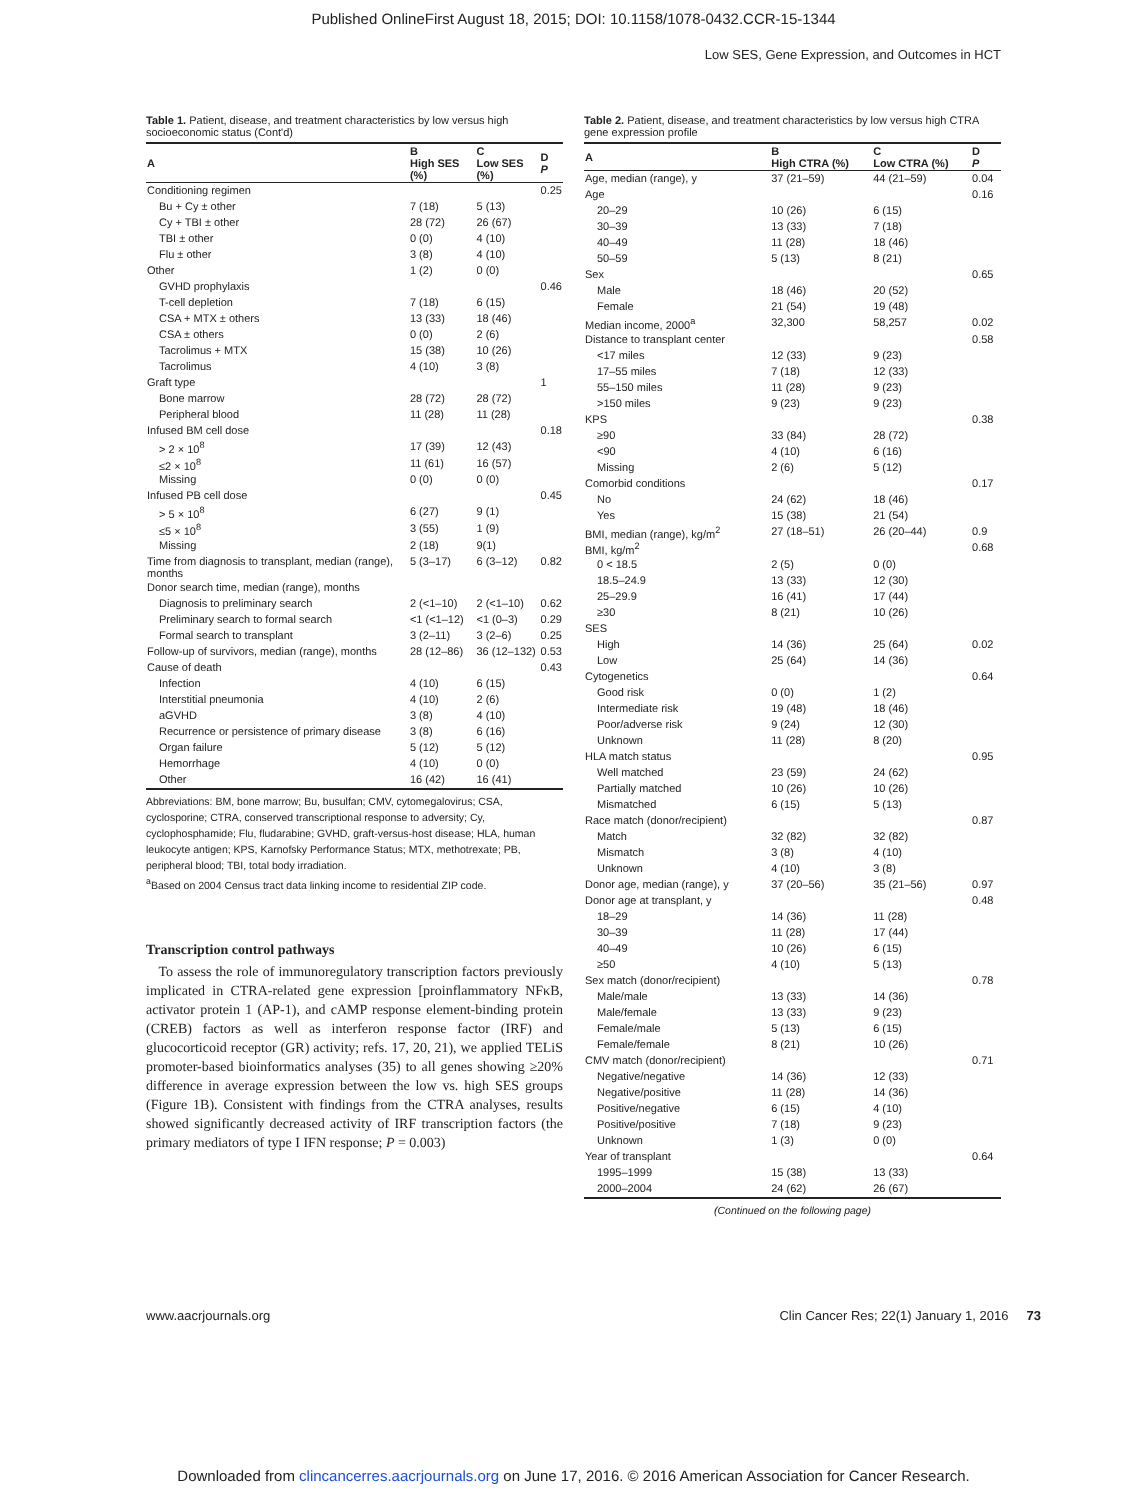Published OnlineFirst August 18, 2015; DOI: 10.1158/1078-0432.CCR-15-1344
Low SES, Gene Expression, and Outcomes in HCT
Table 1. Patient, disease, and treatment characteristics by low versus high socioeconomic status (Cont'd)
| A | B High SES (%) | C Low SES (%) | D P |
| --- | --- | --- | --- |
| Conditioning regimen | | | 0.25 |
| Bu + Cy ± other | 7 (18) | 5 (13) | |
| Cy + TBI ± other | 28 (72) | 26 (67) | |
| TBI ± other | 0 (0) | 4 (10) | |
| Flu ± other | 3 (8) | 4 (10) | |
| Other | 1 (2) | 0 (0) | |
| GVHD prophylaxis | | | 0.46 |
| T-cell depletion | 7 (18) | 6 (15) | |
| CSA + MTX ± others | 13 (33) | 18 (46) | |
| CSA ± others | 0 (0) | 2 (6) | |
| Tacrolimus + MTX | 15 (38) | 10 (26) | |
| Tacrolimus | 4 (10) | 3 (8) | |
| Graft type | | | 1 |
| Bone marrow | 28 (72) | 28 (72) | |
| Peripheral blood | 11 (28) | 11 (28) | |
| Infused BM cell dose | | | 0.18 |
| > 2 × 10<sup>8</sup> | 17 (39) | 12 (43) | |
| ≤2 × 10<sup>8</sup> | 11 (61) | 16 (57) | |
| Missing | 0 (0) | 0 (0) | |
| Infused PB cell dose | | | 0.45 |
| > 5 × 10<sup>8</sup> | 6 (27) | 9 (1) | |
| ≤5 × 10<sup>8</sup> | 3 (55) | 1 (9) | |
| Missing | 2 (18) | 9(1) | |
| Time from diagnosis to transplant, median (range), months | 5 (3–17) | 6 (3–12) | 0.82 |
| Donor search time, median (range), months | | | |
| Diagnosis to preliminary search | 2 (<1–10) | 2 (<1–10) | 0.62 |
| Preliminary search to formal search | <1 (<1–12) | <1 (0–3) | 0.29 |
| Formal search to transplant | 3 (2–11) | 3 (2–6) | 0.25 |
| Follow-up of survivors, median (range), months | 28 (12–86) | 36 (12–132) | 0.53 |
| Cause of death | | | 0.43 |
| Infection | 4 (10) | 6 (15) | |
| Interstitial pneumonia | 4 (10) | 2 (6) | |
| aGVHD | 3 (8) | 4 (10) | |
| Recurrence or persistence of primary disease | 3 (8) | 6 (16) | |
| Organ failure | 5 (12) | 5 (12) | |
| Hemorrhage | 4 (10) | 0 (0) | |
| Other | 16 (42) | 16 (41) | |
Abbreviations: BM, bone marrow; Bu, busulfan; CMV, cytomegalovirus; CSA, cyclosporine; CTRA, conserved transcriptional response to adversity; Cy, cyclophosphamide; Flu, fludarabine; GVHD, graft-versus-host disease; HLA, human leukocyte antigen; KPS, Karnofsky Performance Status; MTX, methotrexate; PB, peripheral blood; TBI, total body irradiation.
<sup>a</sup> Based on 2004 Census tract data linking income to residential ZIP code.
Transcription control pathways
To assess the role of immunoregulatory transcription factors previously implicated in CTRA-related gene expression [proinflammatory NFκB, activator protein 1 (AP-1), and cAMP response element-binding protein (CREB) factors as well as interferon response factor (IRF) and glucocorticoid receptor (GR) activity; refs. 17, 20, 21), we applied TELiS promoter-based bioinformatics analyses (35) to all genes showing ≥20% difference in average expression between the low vs. high SES groups (Figure 1B). Consistent with findings from the CTRA analyses, results showed significantly decreased activity of IRF transcription factors (the primary mediators of type I IFN response; P = 0.003)
Table 2. Patient, disease, and treatment characteristics by low versus high CTRA gene expression profile
| A | B High CTRA (%) | C Low CTRA (%) | D P |
| --- | --- | --- | --- |
| Age, median (range), y | 37 (21–59) | 44 (21–59) | 0.04 |
| Age | | | 0.16 |
| 20–29 | 10 (26) | 6 (15) | |
| 30–39 | 13 (33) | 7 (18) | |
| 40–49 | 11 (28) | 18 (46) | |
| 50–59 | 5 (13) | 8 (21) | |
| Sex | | | 0.65 |
| Male | 18 (46) | 20 (52) | |
| Female | 21 (54) | 19 (48) | |
| Median income, 2000<sup>a</sup> | 32,300 | 58,257 | 0.02 |
| Distance to transplant center | | | 0.58 |
| <17 miles | 12 (33) | 9 (23) | |
| 17–55 miles | 7 (18) | 12 (33) | |
| 55–150 miles | 11 (28) | 9 (23) | |
| >150 miles | 9 (23) | 9 (23) | |
| KPS | | | 0.38 |
| ≥90 | 33 (84) | 28 (72) | |
| <90 | 4 (10) | 6 (16) | |
| Missing | 2 (6) | 5 (12) | |
| Comorbid conditions | | | 0.17 |
| No | 24 (62) | 18 (46) | |
| Yes | 15 (38) | 21 (54) | |
| BMI, median (range), kg/m<sup>2</sup> | 27 (18–51) | 26 (20–44) | 0.9 |
| BMI, kg/m<sup>2</sup> | | | 0.68 |
| 0 < 18.5 | 2 (5) | 0 (0) | |
| 18.5–24.9 | 13 (33) | 12 (30) | |
| 25–29.9 | 16 (41) | 17 (44) | |
| ≥30 | 8 (21) | 10 (26) | |
| SES | | | |
| High | 14 (36) | 25 (64) | 0.02 |
| Low | 25 (64) | 14 (36) | |
| Cytogenetics | | | 0.64 |
| Good risk | 0 (0) | 1 (2) | |
| Intermediate risk | 19 (48) | 18 (46) | |
| Poor/adverse risk | 9 (24) | 12 (30) | |
| Unknown | 11 (28) | 8 (20) | |
| HLA match status | | | 0.95 |
| Well matched | 23 (59) | 24 (62) | |
| Partially matched | 10 (26) | 10 (26) | |
| Mismatched | 6 (15) | 5 (13) | |
| Race match (donor/recipient) | | | 0.87 |
| Match | 32 (82) | 32 (82) | |
| Mismatch | 3 (8) | 4 (10) | |
| Unknown | 4 (10) | 3 (8) | |
| Donor age, median (range), y | 37 (20–56) | 35 (21–56) | 0.97 |
| Donor age at transplant, y | | | 0.48 |
| 18–29 | 14 (36) | 11 (28) | |
| 30–39 | 11 (28) | 17 (44) | |
| 40–49 | 10 (26) | 6 (15) | |
| ≥50 | 4 (10) | 5 (13) | |
| Sex match (donor/recipient) | | | 0.78 |
| Male/male | 13 (33) | 14 (36) | |
| Male/female | 13 (33) | 9 (23) | |
| Female/male | 5 (13) | 6 (15) | |
| Female/female | 8 (21) | 10 (26) | |
| CMV match (donor/recipient) | | | 0.71 |
| Negative/negative | 14 (36) | 12 (33) | |
| Negative/positive | 11 (28) | 14 (36) | |
| Positive/negative | 6 (15) | 4 (10) | |
| Positive/positive | 7 (18) | 9 (23) | |
| Unknown | 1 (3) | 0 (0) | |
| Year of transplant | | | 0.64 |
| 1995–1999 | 15 (38) | 13 (33) | |
| 2000–2004 | 24 (62) | 26 (67) | |
(Continued on the following page)
www.aacrjournals.org Clin Cancer Res; 22(1) January 1, 2016 73
Downloaded from clincancerres.aacrjournals.org on June 17, 2016. © 2016 American Association for Cancer Research.